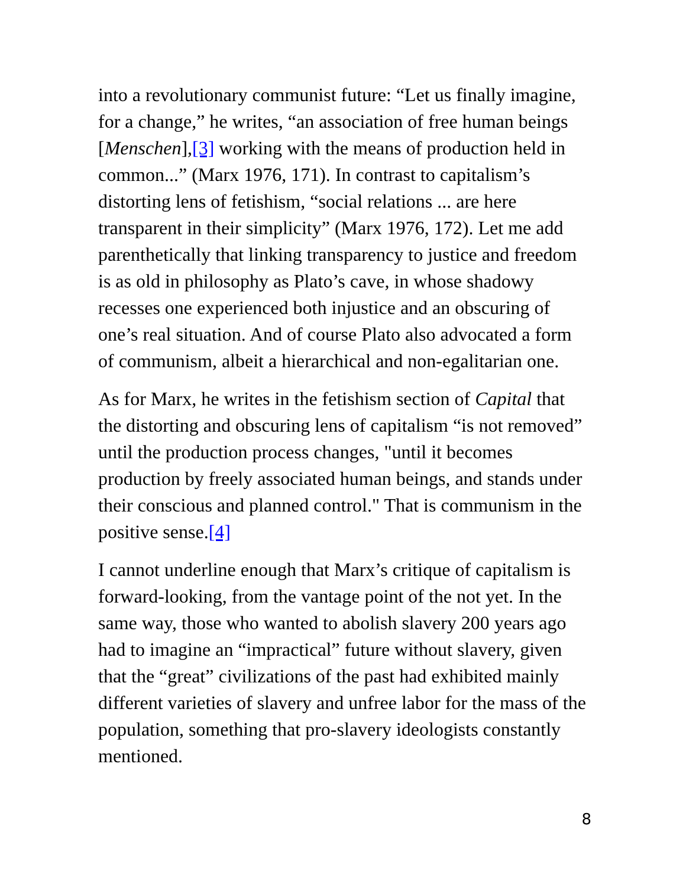into a revolutionary communist future: “Let us finally imagine, for a change,” he writes, “an association of free human beings [Menschen],[3] working with the means of production held in common...” (Marx 1976, 171). In contrast to capitalism’s distorting lens of fetishism, “social relations ... are here transparent in their simplicity” (Marx 1976, 172). Let me add parenthetically that linking transparency to justice and freedom is as old in philosophy as Plato’s cave, in whose shadowy recesses one experienced both injustice and an obscuring of one’s real situation. And of course Plato also advocated a form of communism, albeit a hierarchical and non-egalitarian one.
As for Marx, he writes in the fetishism section of Capital that the distorting and obscuring lens of capitalism “is not removed” until the production process changes, "until it becomes production by freely associated human beings, and stands under their conscious and planned control." That is communism in the positive sense.[4]
I cannot underline enough that Marx’s critique of capitalism is forward-looking, from the vantage point of the not yet. In the same way, those who wanted to abolish slavery 200 years ago had to imagine an “impractical” future without slavery, given that the “great” civilizations of the past had exhibited mainly different varieties of slavery and unfree labor for the mass of the population, something that pro-slavery ideologists constantly mentioned.
8